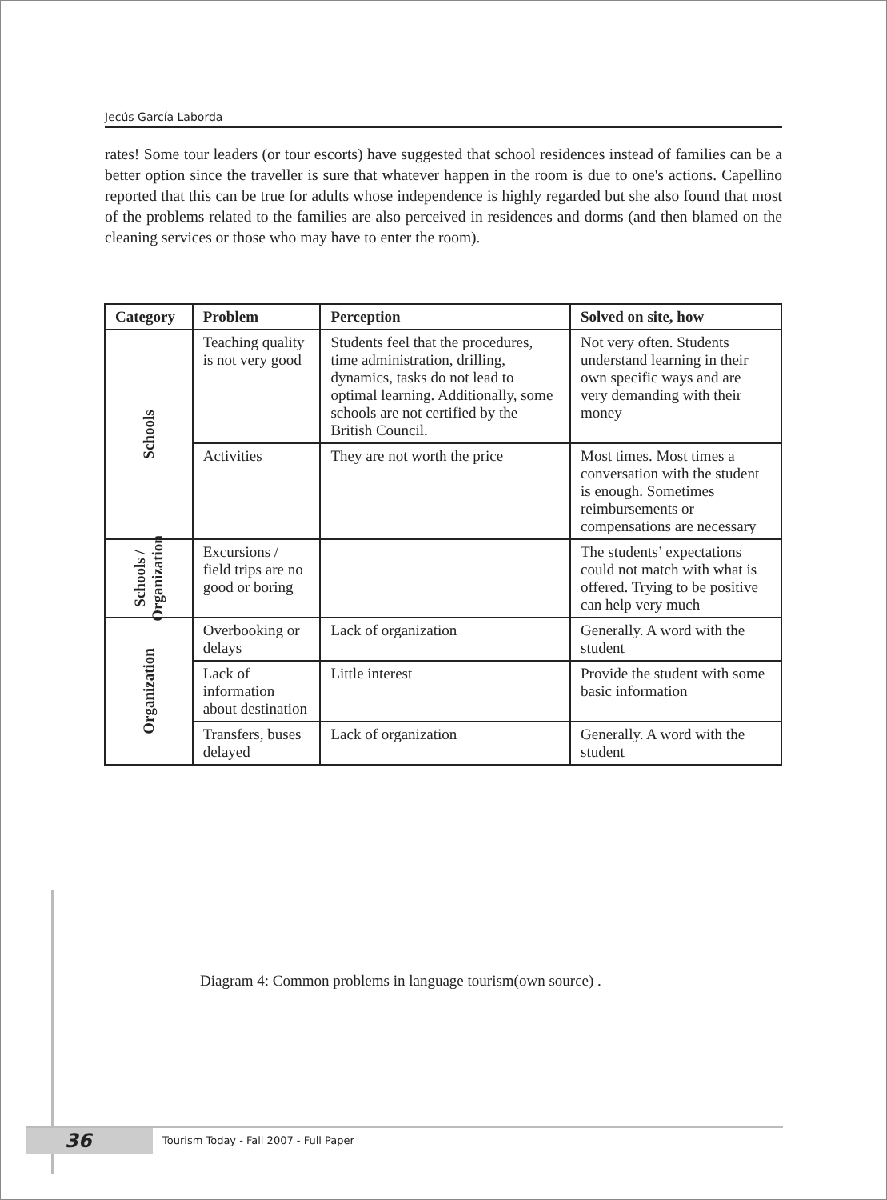Jecús García Laborda
rates! Some tour leaders (or tour escorts) have suggested that school residences instead of families can be a better option since the traveller is sure that whatever happen in the room is due to one's actions. Capellino reported that this can be true for adults whose independence is highly regarded but she also found that most of the problems related to the families are also perceived in residences and dorms (and then blamed on the cleaning services or those who may have to enter the room).
| Category | Problem | Perception | Solved on site, how |
| --- | --- | --- | --- |
| Schools | Teaching quality is not very good | Students feel that the procedures, time administration, drilling, dynamics, tasks do not lead to optimal learning. Additionally, some schools are not certified by the British Council. | Not very often. Students understand learning in their own specific ways and are very demanding with their money |
| | Activities | They are not worth the price | Most times. Most times a conversation with the student is enough. Sometimes reimbursements or compensations are necessary |
| Schools / Organization | Excursions / field trips are no good or boring | | The students’ expectations could not match with what is offered. Trying to be positive can help very much |
| Organization | Overbooking or delays | Lack of organization | Generally. A word with the student |
| | Lack of information about destination | Little interest | Provide the student with some basic information |
| | Transfers, buses delayed | Lack of organization | Generally. A word with the student |
Diagram 4: Common problems in language tourism(own source) .
36
Tourism Today - Fall 2007 - Full Paper